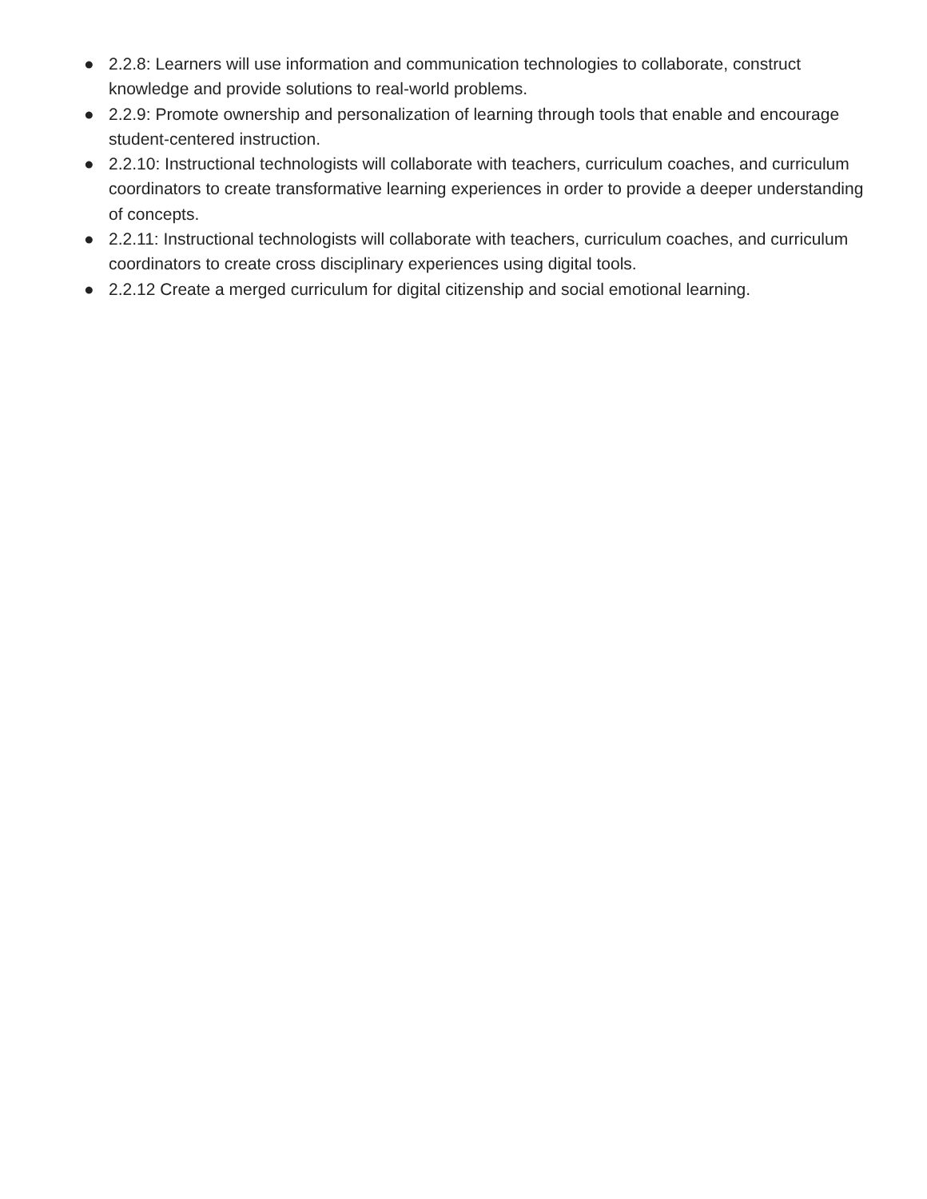● 2.2.8: Learners will use information and communication technologies to collaborate, construct knowledge and provide solutions to real-world problems.
● 2.2.9: Promote ownership and personalization of learning through tools that enable and encourage student-centered instruction.
● 2.2.10: Instructional technologists will collaborate with teachers, curriculum coaches, and curriculum coordinators to create transformative learning experiences in order to provide a deeper understanding of concepts.
● 2.2.11: Instructional technologists will collaborate with teachers, curriculum coaches, and curriculum coordinators to create cross disciplinary experiences using digital tools.
● 2.2.12 Create a merged curriculum for digital citizenship and social emotional learning.